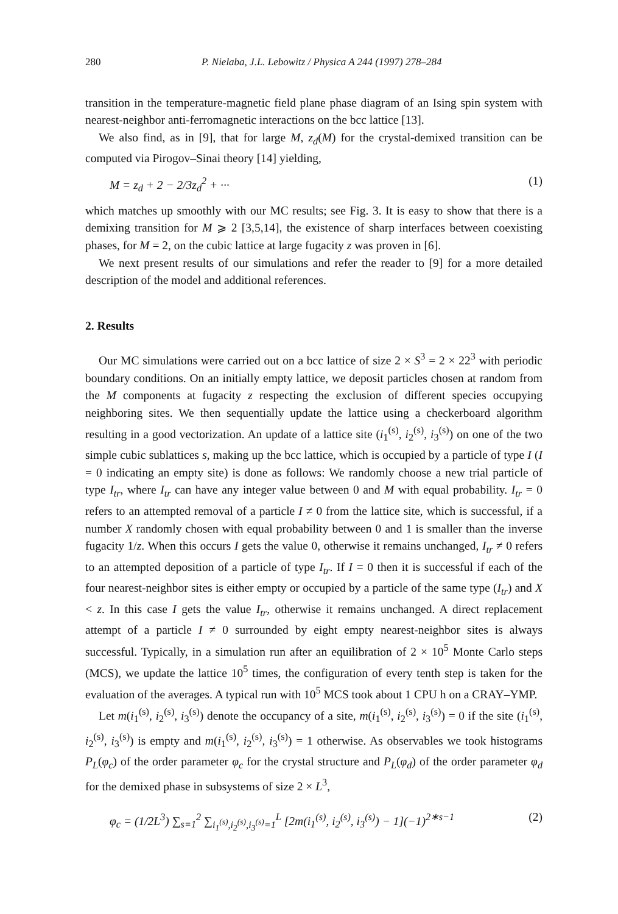280 P. Nielaba, J.L. Lebowitz / Physica A 244 (1997) 278–284
transition in the temperature-magnetic field plane phase diagram of an Ising spin system with nearest-neighbor anti-ferromagnetic interactions on the bcc lattice [13].
We also find, as in [9], that for large M, z<sub>d</sub>(M) for the crystal-demixed transition can be computed via Pirogov–Sinai theory [14] yielding,
M = z<sub>d</sub> + 2 − 2/3z<sub>d</sub><sup>2</sup> + ··· (1)
which matches up smoothly with our MC results; see Fig. 3. It is easy to show that there is a demixing transition for M ⩾ 2 [3,5,14], the existence of sharp interfaces between coexisting phases, for M = 2, on the cubic lattice at large fugacity z was proven in [6].
We next present results of our simulations and refer the reader to [9] for a more detailed description of the model and additional references.
2. Results
Our MC simulations were carried out on a bcc lattice of size 2 × S<sup>3</sup> = 2 × 22<sup>3</sup> with periodic boundary conditions. On an initially empty lattice, we deposit particles chosen at random from the M components at fugacity z respecting the exclusion of different species occupying neighboring sites. We then sequentially update the lattice using a checkerboard algorithm resulting in a good vectorization. An update of a lattice site (i<sub>1</sub><sup>(s)</sup>, i<sub>2</sub><sup>(s)</sup>, i<sub>3</sub><sup>(s)</sup>) on one of the two simple cubic sublattices s, making up the bcc lattice, which is occupied by a particle of type I (I = 0 indicating an empty site) is done as follows: We randomly choose a new trial particle of type I<sub>tr</sub>, where I<sub>tr</sub> can have any integer value between 0 and M with equal probability. I<sub>tr</sub> = 0 refers to an attempted removal of a particle I ≠ 0 from the lattice site, which is successful, if a number X randomly chosen with equal probability between 0 and 1 is smaller than the inverse fugacity 1/z. When this occurs I gets the value 0, otherwise it remains unchanged, I<sub>tr</sub> ≠ 0 refers to an attempted deposition of a particle of type I<sub>tr</sub>. If I = 0 then it is successful if each of the four nearest-neighbor sites is either empty or occupied by a particle of the same type (I<sub>tr</sub>) and X < z. In this case I gets the value I<sub>tr</sub>, otherwise it remains unchanged. A direct replacement attempt of a particle I ≠ 0 surrounded by eight empty nearest-neighbor sites is always successful. Typically, in a simulation run after an equilibration of 2 × 10<sup>5</sup> Monte Carlo steps (MCS), we update the lattice 10<sup>5</sup> times, the configuration of every tenth step is taken for the evaluation of the averages. A typical run with 10<sup>5</sup> MCS took about 1 CPU h on a CRAY–YMP.
Let m(i<sub>1</sub><sup>(s)</sup>, i<sub>2</sub><sup>(s)</sup>, i<sub>3</sub><sup>(s)</sup>) denote the occupancy of a site, m(i<sub>1</sub><sup>(s)</sup>, i<sub>2</sub><sup>(s)</sup>, i<sub>3</sub><sup>(s)</sup>) = 0 if the site (i<sub>1</sub><sup>(s)</sup>, i<sub>2</sub><sup>(s)</sup>, i<sub>3</sub><sup>(s)</sup>) is empty and m(i<sub>1</sub><sup>(s)</sup>, i<sub>2</sub><sup>(s)</sup>, i<sub>3</sub><sup>(s)</sup>) = 1 otherwise. As observables we took histograms P<sub>L</sub>(φ<sub>c</sub>) of the order parameter φ<sub>c</sub> for the crystal structure and P<sub>L</sub>(φ<sub>d</sub>) of the order parameter φ<sub>d</sub> for the demixed phase in subsystems of size 2 × L<sup>3</sup>,
φ<sub>c</sub> = (1/2L<sup>3</sup>) ∑<sub>s=1</sub><sup>2</sup> ∑<sub>i<sub>1</sub><sup>(s)</sup>,i<sub>2</sub><sup>(s)</sup>,i<sub>3</sub><sup>(s)</sup>=1</sub><sup>L</sup> [2m(i<sub>1</sub><sup>(s)</sup>, i<sub>2</sub><sup>(s)</sup>, i<sub>3</sub><sup>(s)</sup>) − 1](−1)<sup>2∗s−1</sup> (2)